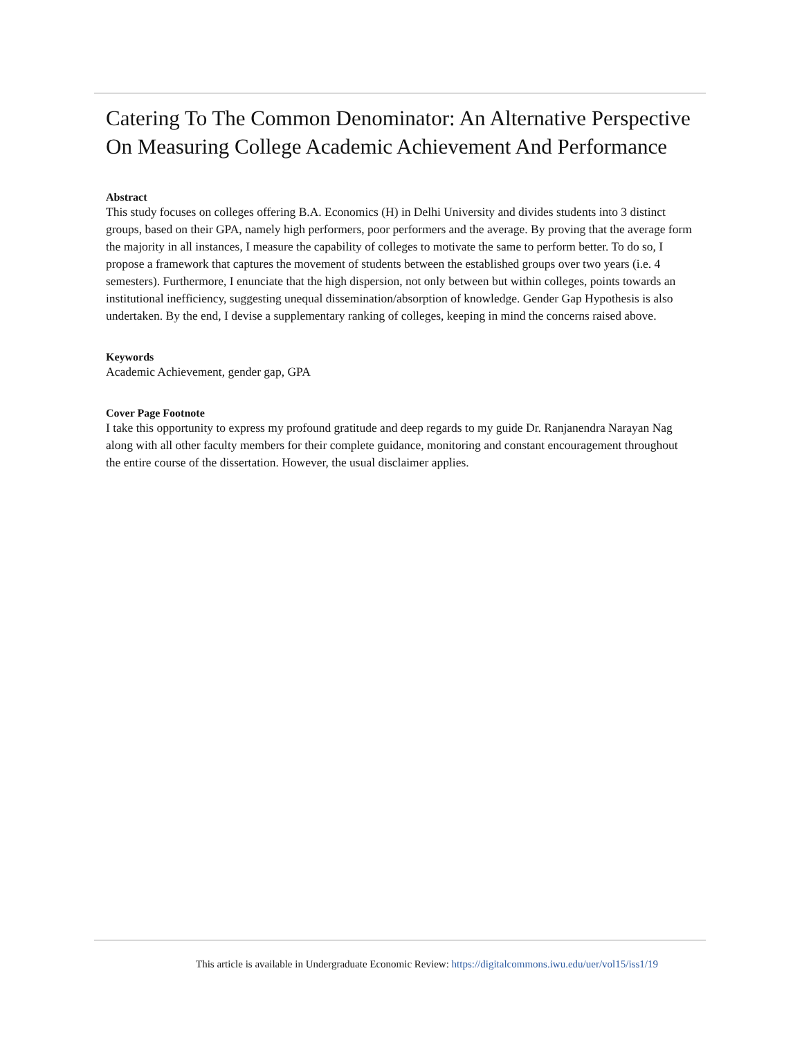Catering To The Common Denominator: An Alternative Perspective On Measuring College Academic Achievement And Performance
Abstract
This study focuses on colleges offering B.A. Economics (H) in Delhi University and divides students into 3 distinct groups, based on their GPA, namely high performers, poor performers and the average. By proving that the average form the majority in all instances, I measure the capability of colleges to motivate the same to perform better. To do so, I propose a framework that captures the movement of students between the established groups over two years (i.e. 4 semesters). Furthermore, I enunciate that the high dispersion, not only between but within colleges, points towards an institutional inefficiency, suggesting unequal dissemination/absorption of knowledge. Gender Gap Hypothesis is also undertaken. By the end, I devise a supplementary ranking of colleges, keeping in mind the concerns raised above.
Keywords
Academic Achievement, gender gap, GPA
Cover Page Footnote
I take this opportunity to express my profound gratitude and deep regards to my guide Dr. Ranjanendra Narayan Nag along with all other faculty members for their complete guidance, monitoring and constant encouragement throughout the entire course of the dissertation. However, the usual disclaimer applies.
This article is available in Undergraduate Economic Review: https://digitalcommons.iwu.edu/uer/vol15/iss1/19